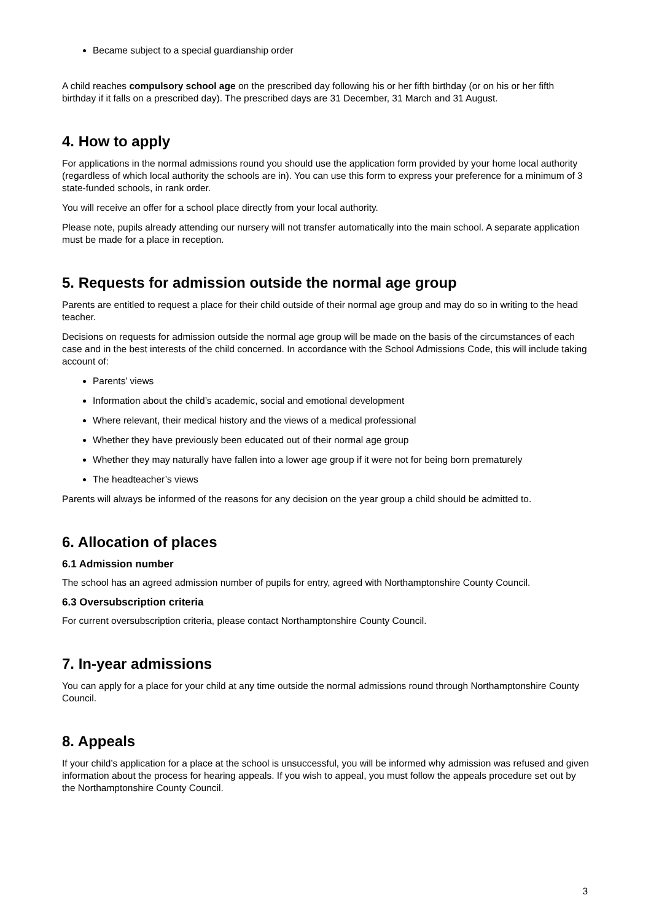Became subject to a special guardianship order
A child reaches compulsory school age on the prescribed day following his or her fifth birthday (or on his or her fifth birthday if it falls on a prescribed day). The prescribed days are 31 December, 31 March and 31 August.
4. How to apply
For applications in the normal admissions round you should use the application form provided by your home local authority (regardless of which local authority the schools are in). You can use this form to express your preference for a minimum of 3 state-funded schools, in rank order.
You will receive an offer for a school place directly from your local authority.
Please note, pupils already attending our nursery will not transfer automatically into the main school. A separate application must be made for a place in reception.
5. Requests for admission outside the normal age group
Parents are entitled to request a place for their child outside of their normal age group and may do so in writing to the head teacher.
Decisions on requests for admission outside the normal age group will be made on the basis of the circumstances of each case and in the best interests of the child concerned. In accordance with the School Admissions Code, this will include taking account of:
Parents’ views
Information about the child’s academic, social and emotional development
Where relevant, their medical history and the views of a medical professional
Whether they have previously been educated out of their normal age group
Whether they may naturally have fallen into a lower age group if it were not for being born prematurely
The headteacher’s views
Parents will always be informed of the reasons for any decision on the year group a child should be admitted to.
6. Allocation of places
6.1 Admission number
The school has an agreed admission number of pupils for entry, agreed with Northamptonshire County Council.
6.3 Oversubscription criteria
For current oversubscription criteria, please contact Northamptonshire County Council.
7. In-year admissions
You can apply for a place for your child at any time outside the normal admissions round through Northamptonshire County Council.
8. Appeals
If your child’s application for a place at the school is unsuccessful, you will be informed why admission was refused and given information about the process for hearing appeals. If you wish to appeal, you must follow the appeals procedure set out by the Northamptonshire County Council.
3